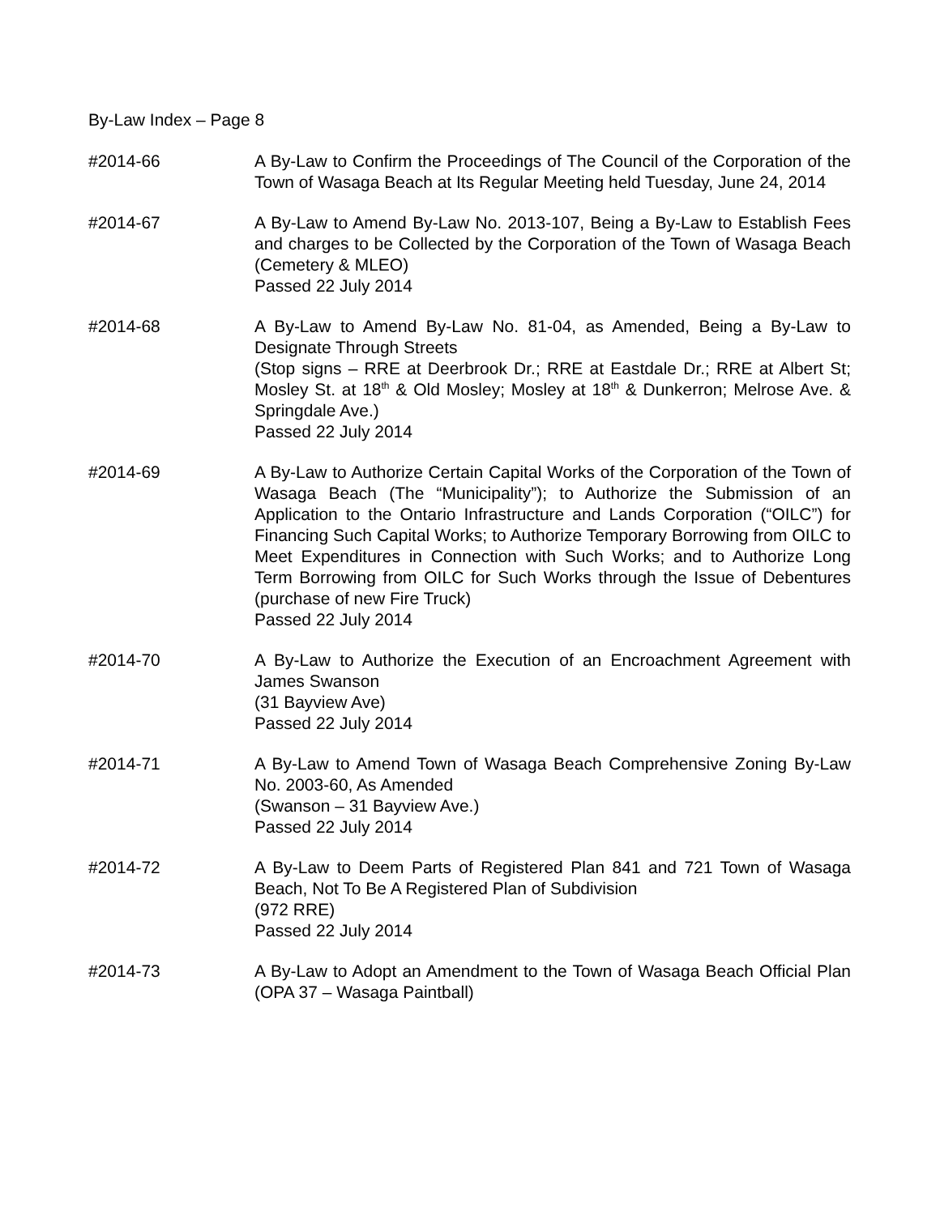By-Law Index – Page 8
#2014-66 A By-Law to Confirm the Proceedings of The Council of the Corporation of the Town of Wasaga Beach at Its Regular Meeting held Tuesday, June 24, 2014
#2014-67 A By-Law to Amend By-Law No. 2013-107, Being a By-Law to Establish Fees and charges to be Collected by the Corporation of the Town of Wasaga Beach (Cemetery & MLEO)
Passed 22 July 2014
#2014-68 A By-Law to Amend By-Law No. 81-04, as Amended, Being a By-Law to Designate Through Streets
(Stop signs – RRE at Deerbrook Dr.; RRE at Eastdale Dr.; RRE at Albert St; Mosley St. at 18<sup>th</sup> & Old Mosley; Mosley at 18<sup>th</sup> & Dunkerron; Melrose Ave. & Springdale Ave.)
Passed 22 July 2014
#2014-69 A By-Law to Authorize Certain Capital Works of the Corporation of the Town of Wasaga Beach (The “Municipality”); to Authorize the Submission of an Application to the Ontario Infrastructure and Lands Corporation (“OILC”) for Financing Such Capital Works; to Authorize Temporary Borrowing from OILC to Meet Expenditures in Connection with Such Works; and to Authorize Long Term Borrowing from OILC for Such Works through the Issue of Debentures (purchase of new Fire Truck)
Passed 22 July 2014
#2014-70 A By-Law to Authorize the Execution of an Encroachment Agreement with James Swanson
(31 Bayview Ave)
Passed 22 July 2014
#2014-71 A By-Law to Amend Town of Wasaga Beach Comprehensive Zoning By-Law No. 2003-60, As Amended
(Swanson – 31 Bayview Ave.)
Passed 22 July 2014
#2014-72 A By-Law to Deem Parts of Registered Plan 841 and 721 Town of Wasaga Beach, Not To Be A Registered Plan of Subdivision
(972 RRE)
Passed 22 July 2014
#2014-73 A By-Law to Adopt an Amendment to the Town of Wasaga Beach Official Plan (OPA 37 – Wasaga Paintball)